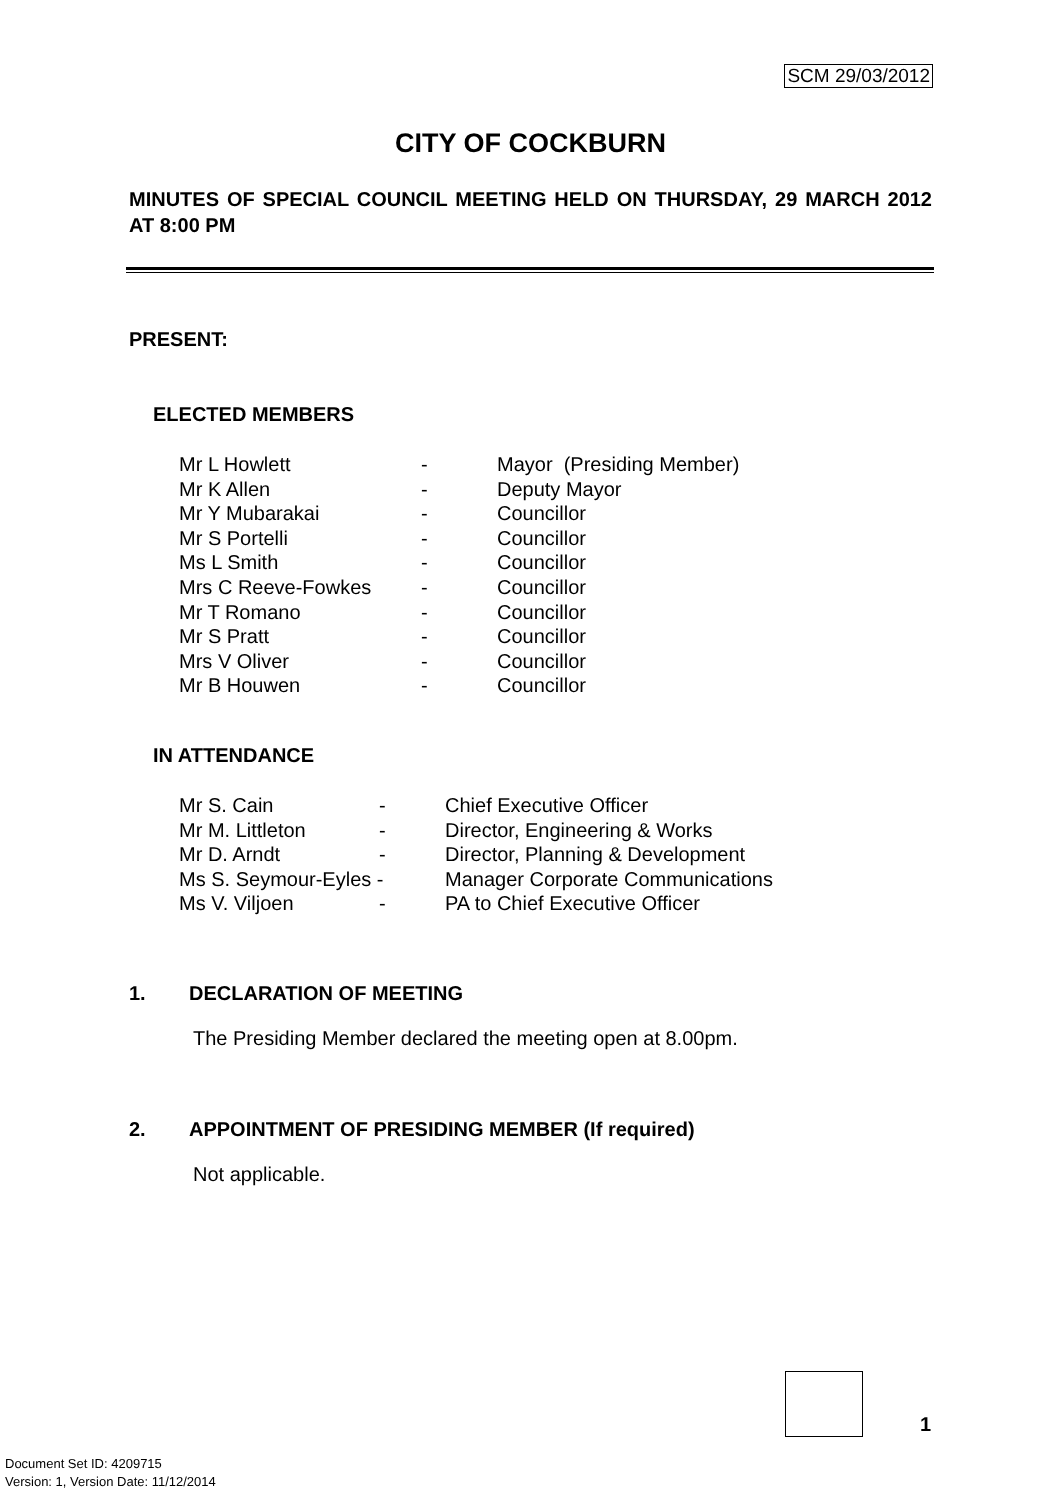SCM 29/03/2012
CITY OF COCKBURN
MINUTES OF SPECIAL COUNCIL MEETING HELD ON THURSDAY, 29 MARCH 2012 AT 8:00 PM
PRESENT:
ELECTED MEMBERS
| Mr L Howlett | - | Mayor (Presiding Member) |
| Mr K Allen | - | Deputy Mayor |
| Mr Y Mubarakai | - | Councillor |
| Mr S Portelli | - | Councillor |
| Ms L Smith | - | Councillor |
| Mrs C Reeve-Fowkes | - | Councillor |
| Mr T Romano | - | Councillor |
| Mr S Pratt | - | Councillor |
| Mrs V Oliver | - | Councillor |
| Mr B Houwen | - | Councillor |
IN ATTENDANCE
| Mr S. Cain | - | Chief Executive Officer |
| Mr M. Littleton | - | Director, Engineering & Works |
| Mr D. Arndt | - | Director, Planning & Development |
| Ms S. Seymour-Eyles - | | Manager Corporate Communications |
| Ms V. Viljoen | - | PA to Chief Executive Officer |
1. DECLARATION OF MEETING
The Presiding Member declared the meeting open at 8.00pm.
2. APPOINTMENT OF PRESIDING MEMBER (If required)
Not applicable.
1
Document Set ID: 4209715
Version: 1, Version Date: 11/12/2014